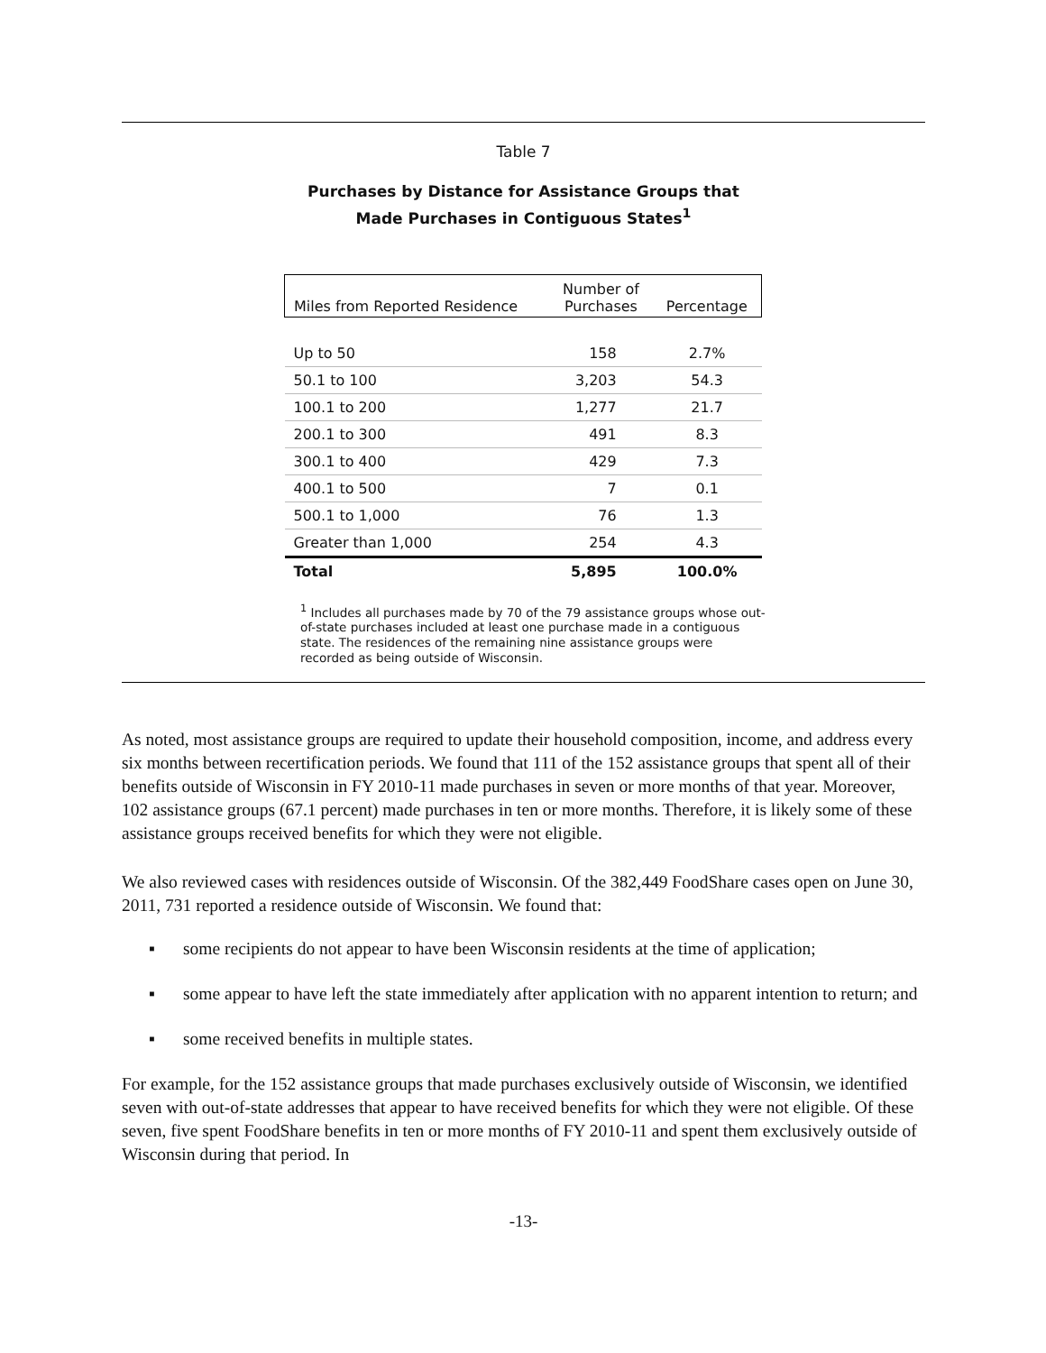Table 7
Purchases by Distance for Assistance Groups that
Made Purchases in Contiguous States<sup>1</sup>
| Miles from Reported Residence | Number of Purchases | Percentage |
| --- | --- | --- |
| Up to 50 | 158 | 2.7% |
| 50.1 to 100 | 3,203 | 54.3 |
| 100.1 to 200 | 1,277 | 21.7 |
| 200.1 to 300 | 491 | 8.3 |
| 300.1 to 400 | 429 | 7.3 |
| 400.1 to 500 | 7 | 0.1 |
| 500.1 to 1,000 | 76 | 1.3 |
| Greater than 1,000 | 254 | 4.3 |
| Total | 5,895 | 100.0% |
<sup>1</sup> Includes all purchases made by 70 of the 79 assistance groups whose out-of-state purchases included at least one purchase made in a contiguous state. The residences of the remaining nine assistance groups were recorded as being outside of Wisconsin.
As noted, most assistance groups are required to update their household composition, income, and address every six months between recertification periods. We found that 111 of the 152 assistance groups that spent all of their benefits outside of Wisconsin in FY 2010-11 made purchases in seven or more months of that year. Moreover, 102 assistance groups (67.1 percent) made purchases in ten or more months. Therefore, it is likely some of these assistance groups received benefits for which they were not eligible.
We also reviewed cases with residences outside of Wisconsin. Of the 382,449 FoodShare cases open on June 30, 2011, 731 reported a residence outside of Wisconsin. We found that:
▪ some recipients do not appear to have been Wisconsin residents at the time of application;
▪ some appear to have left the state immediately after application with no apparent intention to return; and
▪ some received benefits in multiple states.
For example, for the 152 assistance groups that made purchases exclusively outside of Wisconsin, we identified seven with out-of-state addresses that appear to have received benefits for which they were not eligible. Of these seven, five spent FoodShare benefits in ten or more months of FY 2010-11 and spent them exclusively outside of Wisconsin during that period. In
-13-